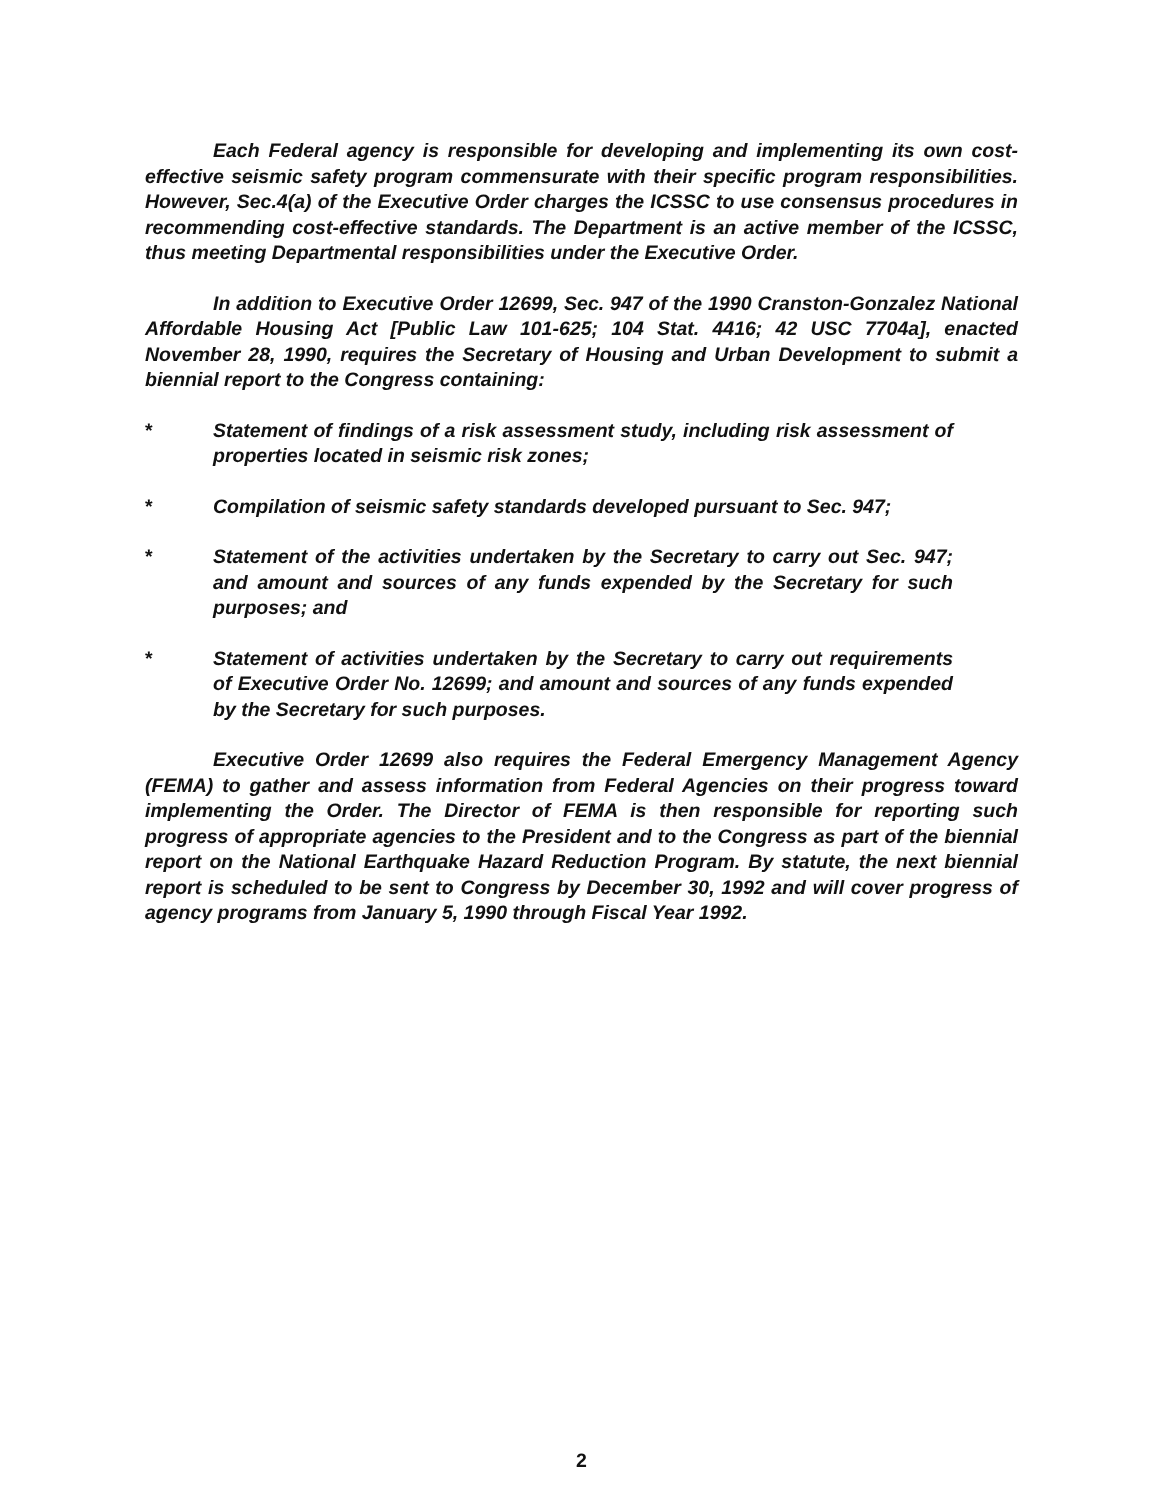Each Federal agency is responsible for developing and implementing its own cost-effective seismic safety program commensurate with their specific program responsibilities. However, Sec.4(a) of the Executive Order charges the ICSSC to use consensus procedures in recommending cost-effective standards. The Department is an active member of the ICSSC, thus meeting Departmental responsibilities under the Executive Order.
In addition to Executive Order 12699, Sec. 947 of the 1990 Cranston-Gonzalez National Affordable Housing Act [Public Law 101-625; 104 Stat. 4416; 42 USC 7704a], enacted November 28, 1990, requires the Secretary of Housing and Urban Development to submit a biennial report to the Congress containing:
* Statement of findings of a risk assessment study, including risk assessment of properties located in seismic risk zones;
* Compilation of seismic safety standards developed pursuant to Sec. 947;
* Statement of the activities undertaken by the Secretary to carry out Sec. 947; and amount and sources of any funds expended by the Secretary for such purposes; and
* Statement of activities undertaken by the Secretary to carry out requirements of Executive Order No. 12699; and amount and sources of any funds expended by the Secretary for such purposes.
Executive Order 12699 also requires the Federal Emergency Management Agency (FEMA) to gather and assess information from Federal Agencies on their progress toward implementing the Order. The Director of FEMA is then responsible for reporting such progress of appropriate agencies to the President and to the Congress as part of the biennial report on the National Earthquake Hazard Reduction Program. By statute, the next biennial report is scheduled to be sent to Congress by December 30, 1992 and will cover progress of agency programs from January 5, 1990 through Fiscal Year 1992.
2